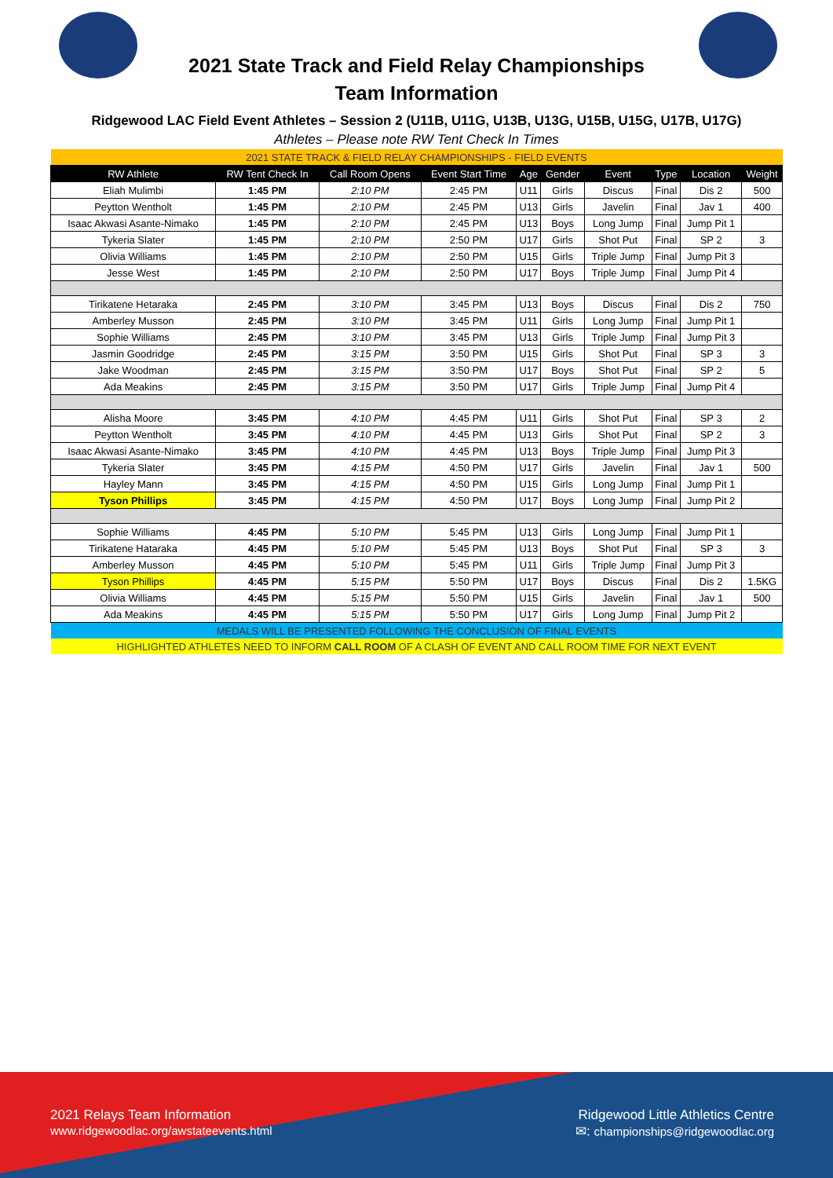2021 State Track and Field Relay Championships
Team Information
Ridgewood LAC Field Event Athletes – Session 2 (U11B, U11G, U13B, U13G, U15B, U15G, U17B, U17G)
Athletes – Please note RW Tent Check In Times
| 2021 STATE TRACK & FIELD RELAY CHAMPIONSHIPS - FIELD EVENTS | | | | | | | | | |
| RW Athlete | RW Tent Check In | Call Room Opens | Event Start Time | Age | Gender | Event | Type | Location | Weight |
| Eliah Mulimbi | 1:45 PM | 2:10 PM | 2:45 PM | U11 | Girls | Discus | Final | Dis 2 | 500 |
| Peytton Wentholt | 1:45 PM | 2:10 PM | 2:45 PM | U13 | Girls | Javelin | Final | Jav 1 | 400 |
| Isaac Akwasi Asante-Nimako | 1:45 PM | 2:10 PM | 2:45 PM | U13 | Boys | Long Jump | Final | Jump Pit 1 | |
| Tykeria Slater | 1:45 PM | 2:10 PM | 2:50 PM | U17 | Girls | Shot Put | Final | SP 2 | 3 |
| Olivia Williams | 1:45 PM | 2:10 PM | 2:50 PM | U15 | Girls | Triple Jump | Final | Jump Pit 3 | |
| Jesse West | 1:45 PM | 2:10 PM | 2:50 PM | U17 | Boys | Triple Jump | Final | Jump Pit 4 | |
| Tirikatene Hetaraka | 2:45 PM | 3:10 PM | 3:45 PM | U13 | Boys | Discus | Final | Dis 2 | 750 |
| Amberley Musson | 2:45 PM | 3:10 PM | 3:45 PM | U11 | Girls | Long Jump | Final | Jump Pit 1 | |
| Sophie Williams | 2:45 PM | 3:10 PM | 3:45 PM | U13 | Girls | Triple Jump | Final | Jump Pit 3 | |
| Jasmin Goodridge | 2:45 PM | 3:15 PM | 3:50 PM | U15 | Girls | Shot Put | Final | SP 3 | 3 |
| Jake Woodman | 2:45 PM | 3:15 PM | 3:50 PM | U17 | Boys | Shot Put | Final | SP 2 | 5 |
| Ada Meakins | 2:45 PM | 3:15 PM | 3:50 PM | U17 | Girls | Triple Jump | Final | Jump Pit 4 | |
| Alisha Moore | 3:45 PM | 4:10 PM | 4:45 PM | U11 | Girls | Shot Put | Final | SP 3 | 2 |
| Peytton Wentholt | 3:45 PM | 4:10 PM | 4:45 PM | U13 | Girls | Shot Put | Final | SP 2 | 3 |
| Isaac Akwasi Asante-Nimako | 3:45 PM | 4:10 PM | 4:45 PM | U13 | Boys | Triple Jump | Final | Jump Pit 3 | |
| Tykeria Slater | 3:45 PM | 4:15 PM | 4:50 PM | U17 | Girls | Javelin | Final | Jav 1 | 500 |
| Hayley Mann | 3:45 PM | 4:15 PM | 4:50 PM | U15 | Girls | Long Jump | Final | Jump Pit 1 | |
| Tyson Phillips | 3:45 PM | 4:15 PM | 4:50 PM | U17 | Boys | Long Jump | Final | Jump Pit 2 | |
| Sophie Williams | 4:45 PM | 5:10 PM | 5:45 PM | U13 | Girls | Long Jump | Final | Jump Pit 1 | |
| Tirikatene Hataraka | 4:45 PM | 5:10 PM | 5:45 PM | U13 | Boys | Shot Put | Final | SP 3 | 3 |
| Amberley Musson | 4:45 PM | 5:10 PM | 5:45 PM | U11 | Girls | Triple Jump | Final | Jump Pit 3 | |
| Tyson Phillips | 4:45 PM | 5:15 PM | 5:50 PM | U17 | Boys | Discus | Final | Dis 2 | 1.5KG |
| Olivia Williams | 4:45 PM | 5:15 PM | 5:50 PM | U15 | Girls | Javelin | Final | Jav 1 | 500 |
| Ada Meakins | 4:45 PM | 5:15 PM | 5:50 PM | U17 | Girls | Long Jump | Final | Jump Pit 2 | |
| MEDALS WILL BE PRESENTED FOLLOWING THE CONCLUSION OF FINAL EVENTS | | | | | | | | | |
| HIGHLIGHTED ATHLETES NEED TO INFORM CALL ROOM OF A CLASH OF EVENT AND CALL ROOM TIME FOR NEXT EVENT | | | | | | | | | |
2021 Relays Team Information
www.ridgewoodlac.org/awstateevents.html
Ridgewood Little Athletics Centre
✉: championships@ridgewoodlac.org